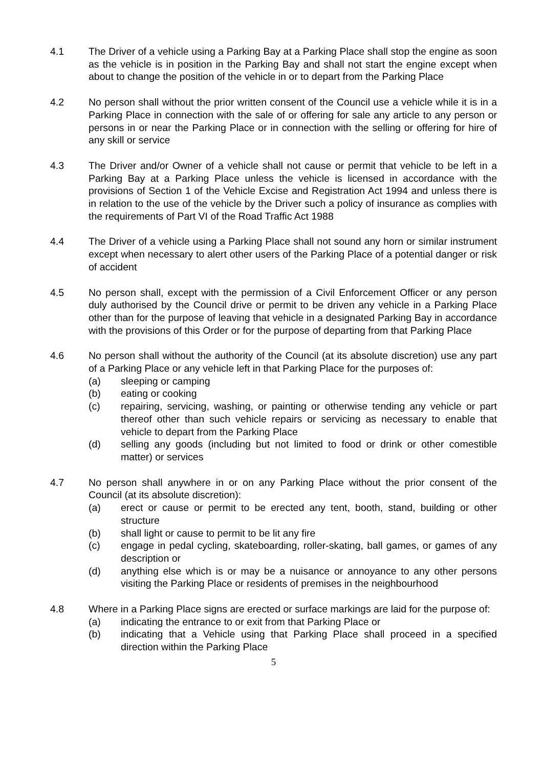4.1 The Driver of a vehicle using a Parking Bay at a Parking Place shall stop the engine as soon as the vehicle is in position in the Parking Bay and shall not start the engine except when about to change the position of the vehicle in or to depart from the Parking Place
4.2 No person shall without the prior written consent of the Council use a vehicle while it is in a Parking Place in connection with the sale of or offering for sale any article to any person or persons in or near the Parking Place or in connection with the selling or offering for hire of any skill or service
4.3 The Driver and/or Owner of a vehicle shall not cause or permit that vehicle to be left in a Parking Bay at a Parking Place unless the vehicle is licensed in accordance with the provisions of Section 1 of the Vehicle Excise and Registration Act 1994 and unless there is in relation to the use of the vehicle by the Driver such a policy of insurance as complies with the requirements of Part VI of the Road Traffic Act 1988
4.4 The Driver of a vehicle using a Parking Place shall not sound any horn or similar instrument except when necessary to alert other users of the Parking Place of a potential danger or risk of accident
4.5 No person shall, except with the permission of a Civil Enforcement Officer or any person duly authorised by the Council drive or permit to be driven any vehicle in a Parking Place other than for the purpose of leaving that vehicle in a designated Parking Bay in accordance with the provisions of this Order or for the purpose of departing from that Parking Place
4.6 No person shall without the authority of the Council (at its absolute discretion) use any part of a Parking Place or any vehicle left in that Parking Place for the purposes of:
(a) sleeping or camping
(b) eating or cooking
(c) repairing, servicing, washing, or painting or otherwise tending any vehicle or part thereof other than such vehicle repairs or servicing as necessary to enable that vehicle to depart from the Parking Place
(d) selling any goods (including but not limited to food or drink or other comestible matter) or services
4.7 No person shall anywhere in or on any Parking Place without the prior consent of the Council (at its absolute discretion):
(a) erect or cause or permit to be erected any tent, booth, stand, building or other structure
(b) shall light or cause to permit to be lit any fire
(c) engage in pedal cycling, skateboarding, roller-skating, ball games, or games of any description or
(d) anything else which is or may be a nuisance or annoyance to any other persons visiting the Parking Place or residents of premises in the neighbourhood
4.8 Where in a Parking Place signs are erected or surface markings are laid for the purpose of:
(a) indicating the entrance to or exit from that Parking Place or
(b) indicating that a Vehicle using that Parking Place shall proceed in a specified direction within the Parking Place
5